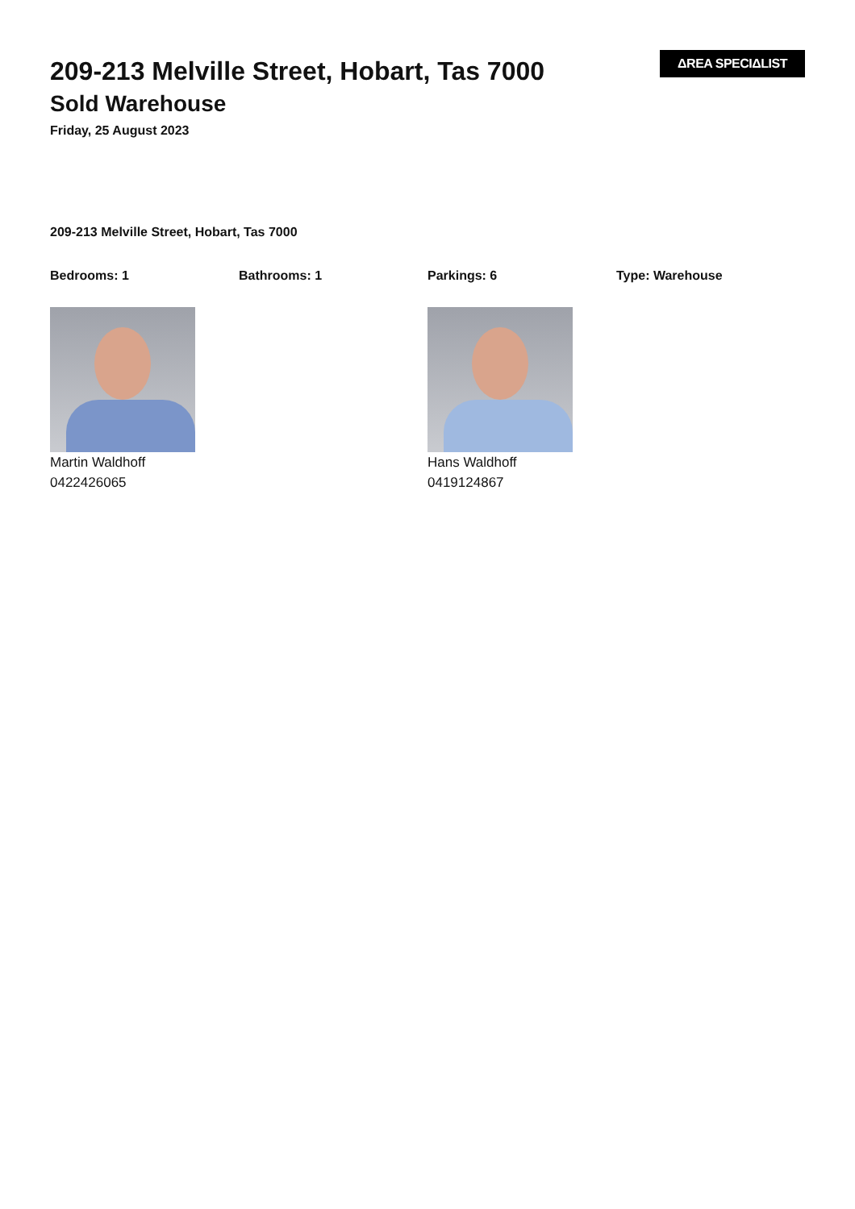209-213 Melville Street, Hobart, Tas 7000
Sold Warehouse
Friday, 25 August 2023
ΔREA SPECIΔLIST
209-213 Melville Street, Hobart, Tas 7000
Bedrooms: 1 Bathrooms: 1 Parkings: 6 Type: Warehouse
Martin Waldhoff
0422426065
Hans Waldhoff
0419124867